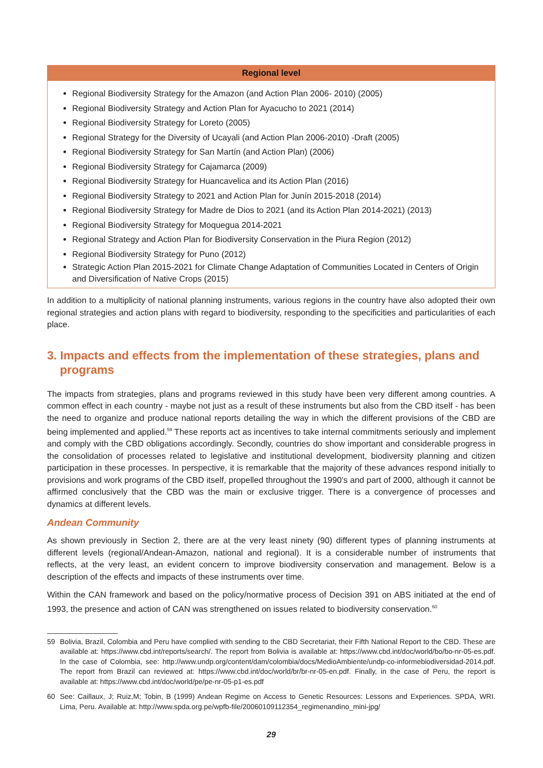| Regional level |
| --- |
| Regional Biodiversity Strategy for the Amazon (and Action Plan 2006- 2010) (2005) Regional Biodiversity Strategy and Action Plan for Ayacucho to 2021 (2014) Regional Biodiversity Strategy for Loreto (2005) Regional Strategy for the Diversity of Ucayali (and Action Plan 2006-2010) -Draft (2005) Regional Biodiversity Strategy for San Martín (and Action Plan) (2006) Regional Biodiversity Strategy for Cajamarca (2009) Regional Biodiversity Strategy for Huancavelica and its Action Plan (2016) Regional Biodiversity Strategy to 2021 and Action Plan for Junín 2015-2018 (2014) Regional Biodiversity Strategy for Madre de Dios to 2021 (and its Action Plan 2014-2021) (2013) Regional Biodiversity Strategy for Moquegua 2014-2021 Regional Strategy and Action Plan for Biodiversity Conservation in the Piura Region (2012) Regional Biodiversity Strategy for Puno (2012) Strategic Action Plan 2015-2021 for Climate Change Adaptation of Communities Located in Centers of Origin and Diversification of Native Crops (2015) |
In addition to a multiplicity of national planning instruments, various regions in the country have also adopted their own regional strategies and action plans with regard to biodiversity, responding to the specificities and particularities of each place.
3. Impacts and effects from the implementation of these strategies, plans and programs
The impacts from strategies, plans and programs reviewed in this study have been very different among countries. A common effect in each country - maybe not just as a result of these instruments but also from the CBD itself - has been the need to organize and produce national reports detailing the way in which the different provisions of the CBD are being implemented and applied.<sup>59</sup> These reports act as incentives to take internal commitments seriously and implement and comply with the CBD obligations accordingly. Secondly, countries do show important and considerable progress in the consolidation of processes related to legislative and institutional development, biodiversity planning and citizen participation in these processes. In perspective, it is remarkable that the majority of these advances respond initially to provisions and work programs of the CBD itself, propelled throughout the 1990’s and part of 2000, although it cannot be affirmed conclusively that the CBD was the main or exclusive trigger. There is a convergence of processes and dynamics at different levels.
Andean Community
As shown previously in Section 2, there are at the very least ninety (90) different types of planning instruments at different levels (regional/Andean-Amazon, national and regional). It is a considerable number of instruments that reflects, at the very least, an evident concern to improve biodiversity conservation and management. Below is a description of the effects and impacts of these instruments over time.
Within the CAN framework and based on the policy/normative process of Decision 391 on ABS initiated at the end of 1993, the presence and action of CAN was strengthened on issues related to biodiversity conservation.<sup>60</sup>
59 Bolivia, Brazil, Colombia and Peru have complied with sending to the CBD Secretariat, their Fifth National Report to the CBD. These are available at: https://www.cbd.int/reports/search/. The report from Bolivia is available at: https://www.cbd.int/doc/world/bo/bo-nr-05-es.pdf. In the case of Colombia, see: http://www.undp.org/content/dam/colombia/docs/MedioAmbiente/undp-co-informebiodiversidad-2014.pdf. The report from Brazil can reviewed at: https://www.cbd.int/doc/world/br/br-nr-05-en.pdf. Finally, in the case of Peru, the report is available at: https://www.cbd.int/doc/world/pe/pe-nr-05-p1-es.pdf
60 See: Caillaux, J; Ruiz,M; Tobin, B (1999) Andean Regime on Access to Genetic Resources: Lessons and Experiences. SPDA, WRI. Lima, Peru. Available at: http://www.spda.org.pe/wpfb-file/20060109112354_regimenandino_mini-jpg/
29